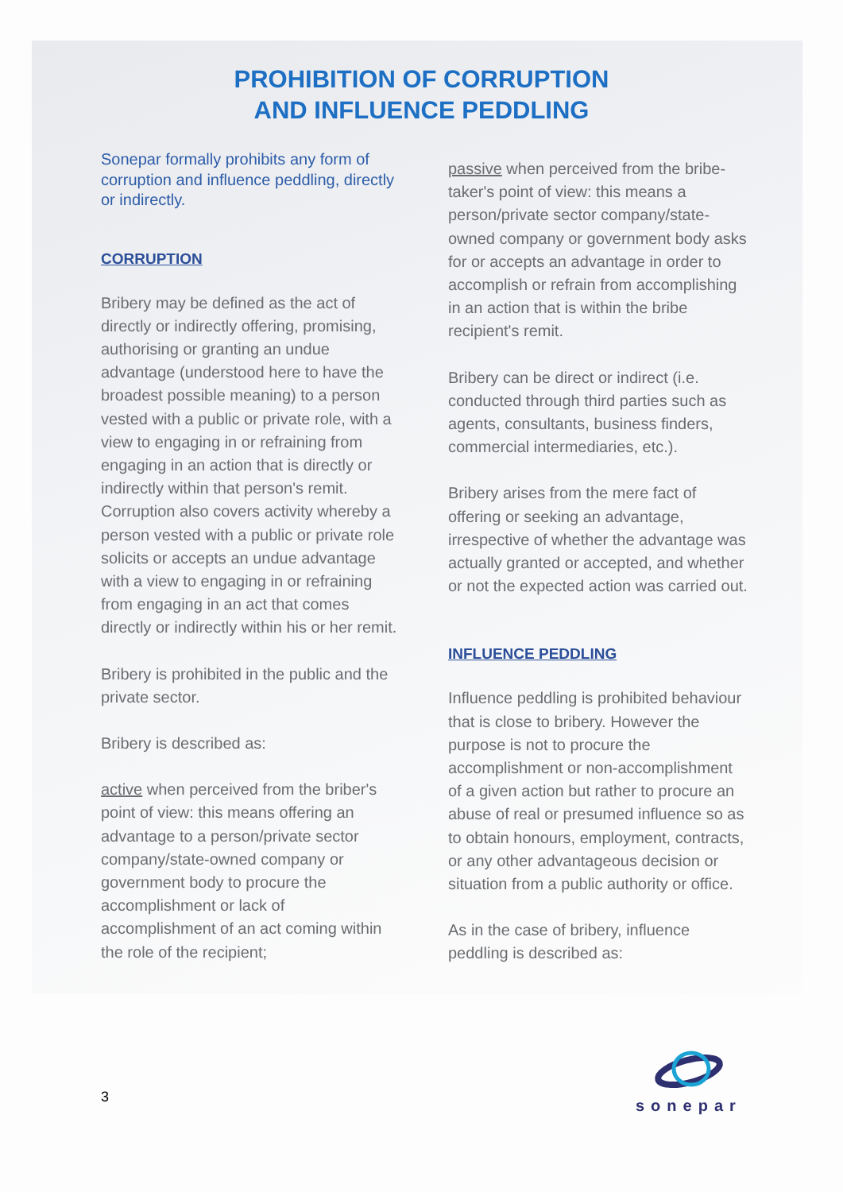PROHIBITION OF CORRUPTION
AND INFLUENCE PEDDLING
Sonepar formally prohibits any form of corruption and influence peddling, directly or indirectly.
CORRUPTION
Bribery may be defined as the act of directly or indirectly offering, promising, authorising or granting an undue advantage (understood here to have the broadest possible meaning) to a person vested with a public or private role, with a view to engaging in or refraining from engaging in an action that is directly or indirectly within that person's remit. Corruption also covers activity whereby a person vested with a public or private role solicits or accepts an undue advantage with a view to engaging in or refraining from engaging in an act that comes directly or indirectly within his or her remit.
Bribery is prohibited in the public and the private sector.
Bribery is described as:
active when perceived from the briber's point of view: this means offering an advantage to a person/private sector company/state-owned company or government body to procure the accomplishment or lack of accomplishment of an act coming within the role of the recipient;
passive when perceived from the bribe-taker's point of view: this means a person/private sector company/state-owned company or government body asks for or accepts an advantage in order to accomplish or refrain from accomplishing in an action that is within the bribe recipient's remit.
Bribery can be direct or indirect (i.e. conducted through third parties such as agents, consultants, business finders, commercial intermediaries, etc.).
Bribery arises from the mere fact of offering or seeking an advantage, irrespective of whether the advantage was actually granted or accepted, and whether or not the expected action was carried out.
INFLUENCE PEDDLING
Influence peddling is prohibited behaviour that is close to bribery. However the purpose is not to procure the accomplishment or non-accomplishment of a given action but rather to procure an abuse of real or presumed influence so as to obtain honours, employment, contracts, or any other advantageous decision or situation from a public authority or office.
As in the case of bribery, influence peddling is described as:
3
sonepar